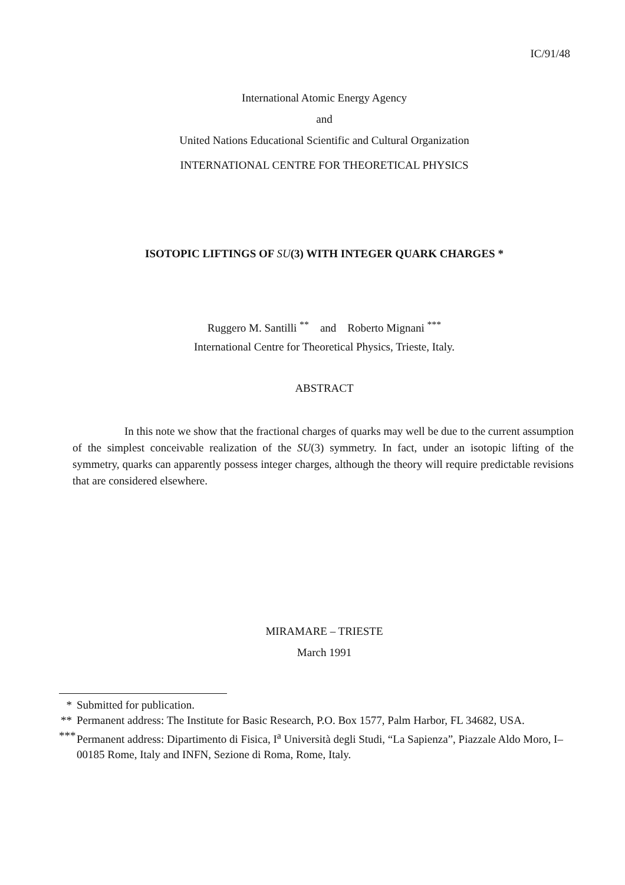IC/91/48
International Atomic Energy Agency
and
United Nations Educational Scientific and Cultural Organization
INTERNATIONAL CENTRE FOR THEORETICAL PHYSICS
ISOTOPIC LIFTINGS OF SU(3) WITH INTEGER QUARK CHARGES *
Ruggero M. Santilli <sup>**</sup> and Roberto Mignani <sup>***</sup>
International Centre for Theoretical Physics, Trieste, Italy.
ABSTRACT
In this note we show that the fractional charges of quarks may well be due to the current assumption of the simplest conceivable realization of the SU(3) symmetry. In fact, under an isotopic lifting of the symmetry, quarks can apparently possess integer charges, although the theory will require predictable revisions that are considered elsewhere.
MIRAMARE – TRIESTE
March 1991
* Submitted for publication. ** Permanent address: The Institute for Basic Research, P.O. Box 1577, Palm Harbor, FL 34682, USA. *** Permanent address: Dipartimento di Fisica, I<sup>a</sup> Università degli Studi, “La Sapienza”, Piazzale Aldo Moro, I–00185 Rome, Italy and INFN, Sezione di Roma, Rome, Italy.